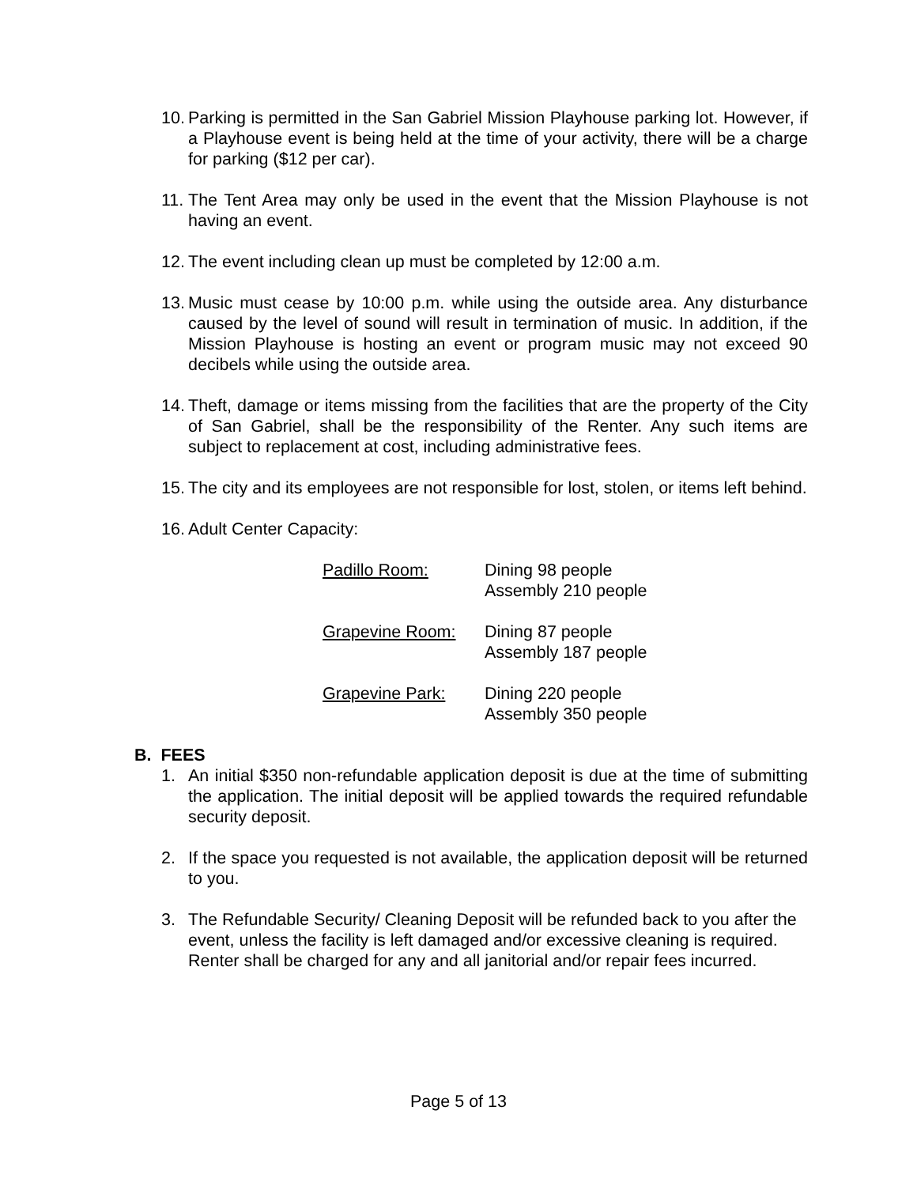10. Parking is permitted in the San Gabriel Mission Playhouse parking lot. However, if a Playhouse event is being held at the time of your activity, there will be a charge for parking ($12 per car).
11. The Tent Area may only be used in the event that the Mission Playhouse is not having an event.
12. The event including clean up must be completed by 12:00 a.m.
13. Music must cease by 10:00 p.m. while using the outside area. Any disturbance caused by the level of sound will result in termination of music. In addition, if the Mission Playhouse is hosting an event or program music may not exceed 90 decibels while using the outside area.
14. Theft, damage or items missing from the facilities that are the property of the City of San Gabriel, shall be the responsibility of the Renter. Any such items are subject to replacement at cost, including administrative fees.
15. The city and its employees are not responsible for lost, stolen, or items left behind.
16. Adult Center Capacity:
| Padillo Room: | Dining 98 people Assembly 210 people |
| Grapevine Room: | Dining 87 people Assembly 187 people |
| Grapevine Park: | Dining 220 people Assembly 350 people |
B. FEES
1. An initial $350 non-refundable application deposit is due at the time of submitting the application. The initial deposit will be applied towards the required refundable security deposit.
2. If the space you requested is not available, the application deposit will be returned to you.
3. The Refundable Security/ Cleaning Deposit will be refunded back to you after the event, unless the facility is left damaged and/or excessive cleaning is required. Renter shall be charged for any and all janitorial and/or repair fees incurred.
Page 5 of 13